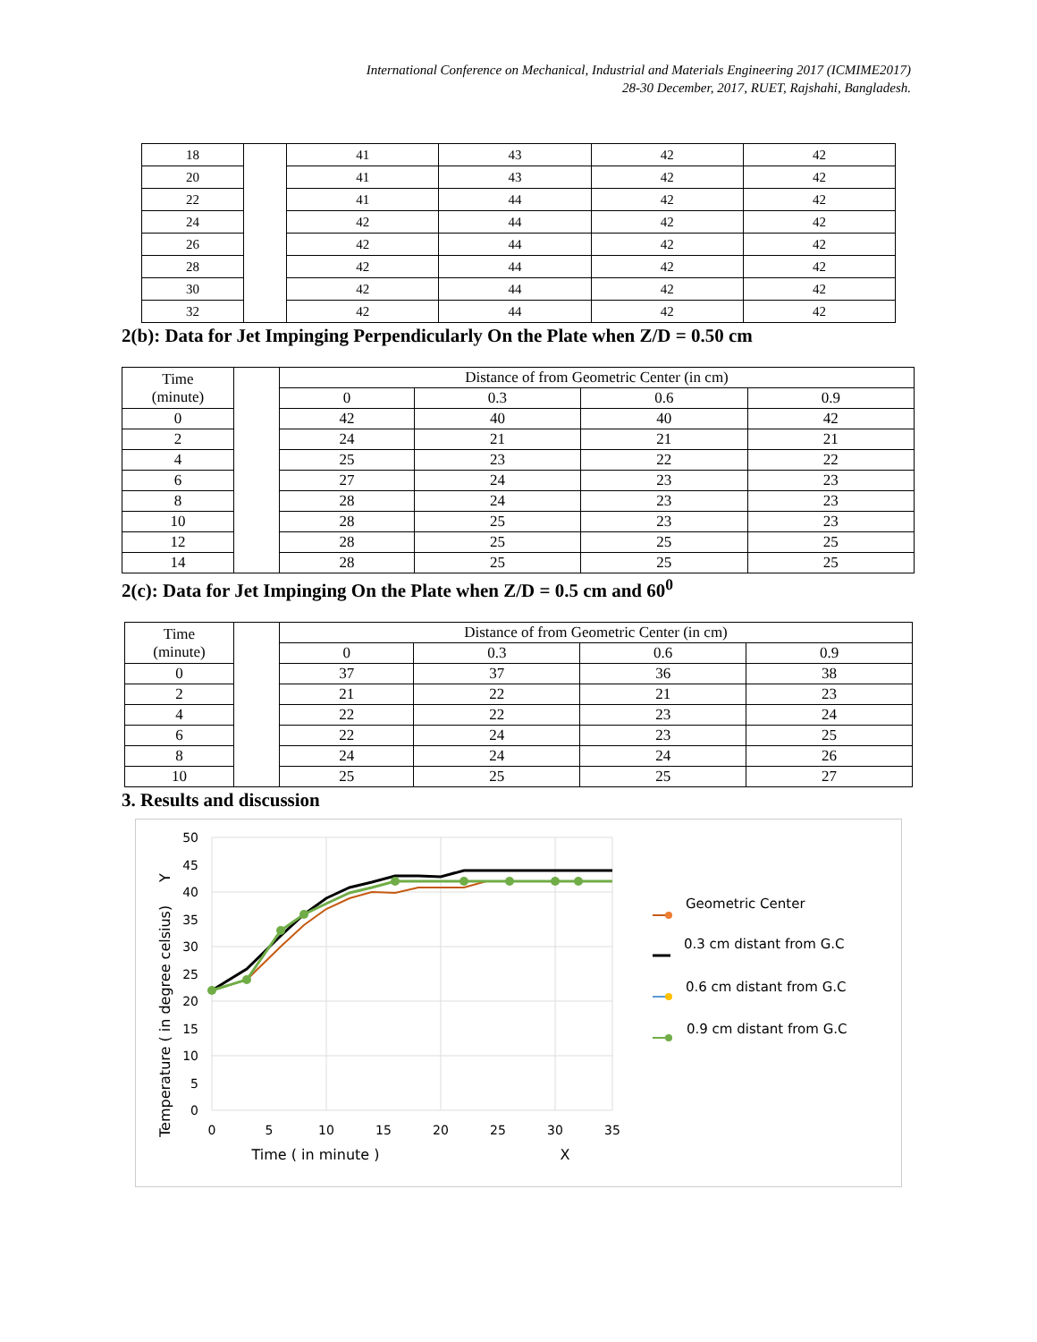International Conference on Mechanical, Industrial and Materials Engineering 2017 (ICMIME2017)
28-30 December, 2017, RUET, Rajshahi, Bangladesh.
| 18 | | 41 | 43 | 42 | 42 |
| 20 | | 41 | 43 | 42 | 42 |
| 22 | | 41 | 44 | 42 | 42 |
| 24 | | 42 | 44 | 42 | 42 |
| 26 | | 42 | 44 | 42 | 42 |
| 28 | | 42 | 44 | 42 | 42 |
| 30 | | 42 | 44 | 42 | 42 |
| 32 | | 42 | 44 | 42 | 42 |
2(b): Data for Jet Impinging Perpendicularly On the Plate when Z/D = 0.50 cm
| Time (minute) | | Distance of from Geometric Center (in cm) | | | |
| | | 0 | 0.3 | 0.6 | 0.9 |
| 0 | | 42 | 40 | 40 | 42 |
| 2 | | 24 | 21 | 21 | 21 |
| 4 | | 25 | 23 | 22 | 22 |
| 6 | | 27 | 24 | 23 | 23 |
| 8 | | 28 | 24 | 23 | 23 |
| 10 | | 28 | 25 | 23 | 23 |
| 12 | | 28 | 25 | 25 | 25 |
| 14 | | 28 | 25 | 25 | 25 |
2(c): Data for Jet Impinging On the Plate when Z/D = 0.5 cm and 60<sup>0</sup>
| Time (minute) | | Distance of from Geometric Center (in cm) | | | |
| | | 0 | 0.3 | 0.6 | 0.9 |
| 0 | | 37 | 37 | 36 | 38 |
| 2 | | 21 | 22 | 21 | 23 |
| 4 | | 22 | 22 | 23 | 24 |
| 6 | | 22 | 24 | 23 | 25 |
| 8 | | 24 | 24 | 24 | 26 |
| 10 | | 25 | 25 | 25 | 27 |
3. Results and discussion
50
45
40
35
30
25
20
15
10
5
0
0
5
10
15
20
25
30
35
Time ( in minute )
X
Temperature ( in degree celsius)
Y
Geometric Center
0.3 cm distant from G.C
0.6 cm distant from G.C
0.9 cm distant from G.C